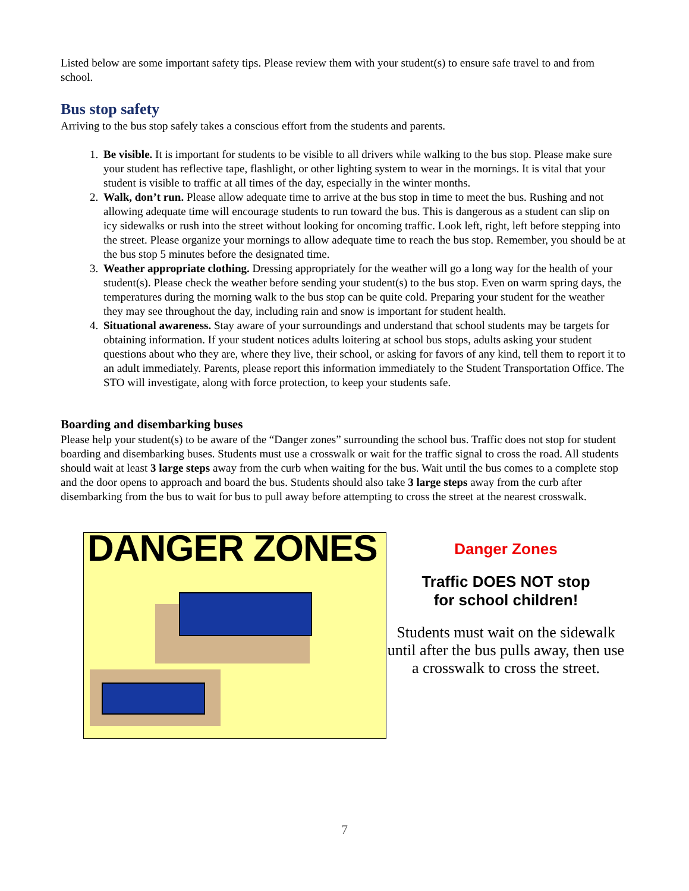Listed below are some important safety tips. Please review them with your student(s) to ensure safe travel to and from school.
Bus stop safety
Arriving to the bus stop safely takes a conscious effort from the students and parents.
1. Be visible. It is important for students to be visible to all drivers while walking to the bus stop. Please make sure your student has reflective tape, flashlight, or other lighting system to wear in the mornings. It is vital that your student is visible to traffic at all times of the day, especially in the winter months.
2. Walk, don’t run. Please allow adequate time to arrive at the bus stop in time to meet the bus. Rushing and not allowing adequate time will encourage students to run toward the bus. This is dangerous as a student can slip on icy sidewalks or rush into the street without looking for oncoming traffic. Look left, right, left before stepping into the street. Please organize your mornings to allow adequate time to reach the bus stop. Remember, you should be at the bus stop 5 minutes before the designated time.
3. Weather appropriate clothing. Dressing appropriately for the weather will go a long way for the health of your student(s). Please check the weather before sending your student(s) to the bus stop. Even on warm spring days, the temperatures during the morning walk to the bus stop can be quite cold. Preparing your student for the weather they may see throughout the day, including rain and snow is important for student health.
4. Situational awareness. Stay aware of your surroundings and understand that school students may be targets for obtaining information. If your student notices adults loitering at school bus stops, adults asking your student questions about who they are, where they live, their school, or asking for favors of any kind, tell them to report it to an adult immediately. Parents, please report this information immediately to the Student Transportation Office. The STO will investigate, along with force protection, to keep your students safe.
Boarding and disembarking buses
Please help your student(s) to be aware of the “Danger zones” surrounding the school bus. Traffic does not stop for student boarding and disembarking buses. Students must use a crosswalk or wait for the traffic signal to cross the road. All students should wait at least 3 large steps away from the curb when waiting for the bus. Wait until the bus comes to a complete stop and the door opens to approach and board the bus. Students should also take 3 large steps away from the curb after disembarking from the bus to wait for bus to pull away before attempting to cross the street at the nearest crosswalk.
DANGER ZONES
Danger Zones
Traffic DOES NOT stop
for school children!
Students must wait on the sidewalk until after the bus pulls away, then use a crosswalk to cross the street.
7